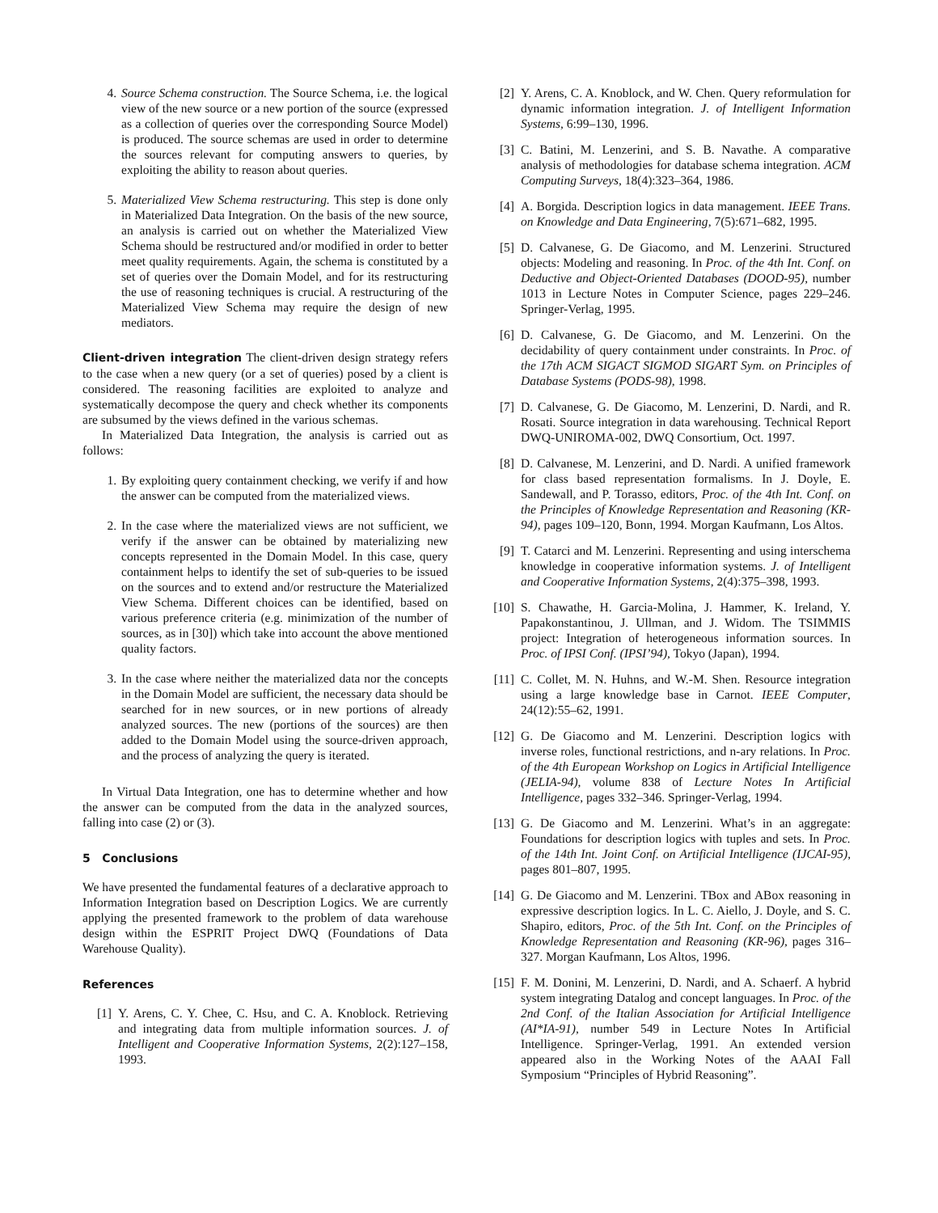4. Source Schema construction. The Source Schema, i.e. the logical view of the new source or a new portion of the source (expressed as a collection of queries over the corresponding Source Model) is produced. The source schemas are used in order to determine the sources relevant for computing answers to queries, by exploiting the ability to reason about queries.
5. Materialized View Schema restructuring. This step is done only in Materialized Data Integration. On the basis of the new source, an analysis is carried out on whether the Materialized View Schema should be restructured and/or modified in order to better meet quality requirements. Again, the schema is constituted by a set of queries over the Domain Model, and for its restructuring the use of reasoning techniques is crucial. A restructuring of the Materialized View Schema may require the design of new mediators.
Client-driven integration The client-driven design strategy refers to the case when a new query (or a set of queries) posed by a client is considered. The reasoning facilities are exploited to analyze and systematically decompose the query and check whether its components are subsumed by the views defined in the various schemas.
In Materialized Data Integration, the analysis is carried out as follows:
1. By exploiting query containment checking, we verify if and how the answer can be computed from the materialized views.
2. In the case where the materialized views are not sufficient, we verify if the answer can be obtained by materializing new concepts represented in the Domain Model. In this case, query containment helps to identify the set of sub-queries to be issued on the sources and to extend and/or restructure the Materialized View Schema. Different choices can be identified, based on various preference criteria (e.g. minimization of the number of sources, as in [30]) which take into account the above mentioned quality factors.
3. In the case where neither the materialized data nor the concepts in the Domain Model are sufficient, the necessary data should be searched for in new sources, or in new portions of already analyzed sources. The new (portions of the sources) are then added to the Domain Model using the source-driven approach, and the process of analyzing the query is iterated.
In Virtual Data Integration, one has to determine whether and how the answer can be computed from the data in the analyzed sources, falling into case (2) or (3).
5 Conclusions
We have presented the fundamental features of a declarative approach to Information Integration based on Description Logics. We are currently applying the presented framework to the problem of data warehouse design within the ESPRIT Project DWQ (Foundations of Data Warehouse Quality).
References
[1] Y. Arens, C. Y. Chee, C. Hsu, and C. A. Knoblock. Retrieving and integrating data from multiple information sources. J. of Intelligent and Cooperative Information Systems, 2(2):127–158, 1993.
[2] Y. Arens, C. A. Knoblock, and W. Chen. Query reformulation for dynamic information integration. J. of Intelligent Information Systems, 6:99–130, 1996.
[3] C. Batini, M. Lenzerini, and S. B. Navathe. A comparative analysis of methodologies for database schema integration. ACM Computing Surveys, 18(4):323–364, 1986.
[4] A. Borgida. Description logics in data management. IEEE Trans. on Knowledge and Data Engineering, 7(5):671–682, 1995.
[5] D. Calvanese, G. De Giacomo, and M. Lenzerini. Structured objects: Modeling and reasoning. In Proc. of the 4th Int. Conf. on Deductive and Object-Oriented Databases (DOOD-95), number 1013 in Lecture Notes in Computer Science, pages 229–246. Springer-Verlag, 1995.
[6] D. Calvanese, G. De Giacomo, and M. Lenzerini. On the decidability of query containment under constraints. In Proc. of the 17th ACM SIGACT SIGMOD SIGART Sym. on Principles of Database Systems (PODS-98), 1998.
[7] D. Calvanese, G. De Giacomo, M. Lenzerini, D. Nardi, and R. Rosati. Source integration in data warehousing. Technical Report DWQ-UNIROMA-002, DWQ Consortium, Oct. 1997.
[8] D. Calvanese, M. Lenzerini, and D. Nardi. A unified framework for class based representation formalisms. In J. Doyle, E. Sandewall, and P. Torasso, editors, Proc. of the 4th Int. Conf. on the Principles of Knowledge Representation and Reasoning (KR-94), pages 109–120, Bonn, 1994. Morgan Kaufmann, Los Altos.
[9] T. Catarci and M. Lenzerini. Representing and using interschema knowledge in cooperative information systems. J. of Intelligent and Cooperative Information Systems, 2(4):375–398, 1993.
[10] S. Chawathe, H. Garcia-Molina, J. Hammer, K. Ireland, Y. Papakonstantinou, J. Ullman, and J. Widom. The TSIMMIS project: Integration of heterogeneous information sources. In Proc. of IPSI Conf. (IPSI’94), Tokyo (Japan), 1994.
[11] C. Collet, M. N. Huhns, and W.-M. Shen. Resource integration using a large knowledge base in Carnot. IEEE Computer, 24(12):55–62, 1991.
[12] G. De Giacomo and M. Lenzerini. Description logics with inverse roles, functional restrictions, and n-ary relations. In Proc. of the 4th European Workshop on Logics in Artificial Intelligence (JELIA-94), volume 838 of Lecture Notes In Artificial Intelligence, pages 332–346. Springer-Verlag, 1994.
[13] G. De Giacomo and M. Lenzerini. What’s in an aggregate: Foundations for description logics with tuples and sets. In Proc. of the 14th Int. Joint Conf. on Artificial Intelligence (IJCAI-95), pages 801–807, 1995.
[14] G. De Giacomo and M. Lenzerini. TBox and ABox reasoning in expressive description logics. In L. C. Aiello, J. Doyle, and S. C. Shapiro, editors, Proc. of the 5th Int. Conf. on the Principles of Knowledge Representation and Reasoning (KR-96), pages 316–327. Morgan Kaufmann, Los Altos, 1996.
[15] F. M. Donini, M. Lenzerini, D. Nardi, and A. Schaerf. A hybrid system integrating Datalog and concept languages. In Proc. of the 2nd Conf. of the Italian Association for Artificial Intelligence (AI*IA-91), number 549 in Lecture Notes In Artificial Intelligence. Springer-Verlag, 1991. An extended version appeared also in the Working Notes of the AAAI Fall Symposium “Principles of Hybrid Reasoning”.